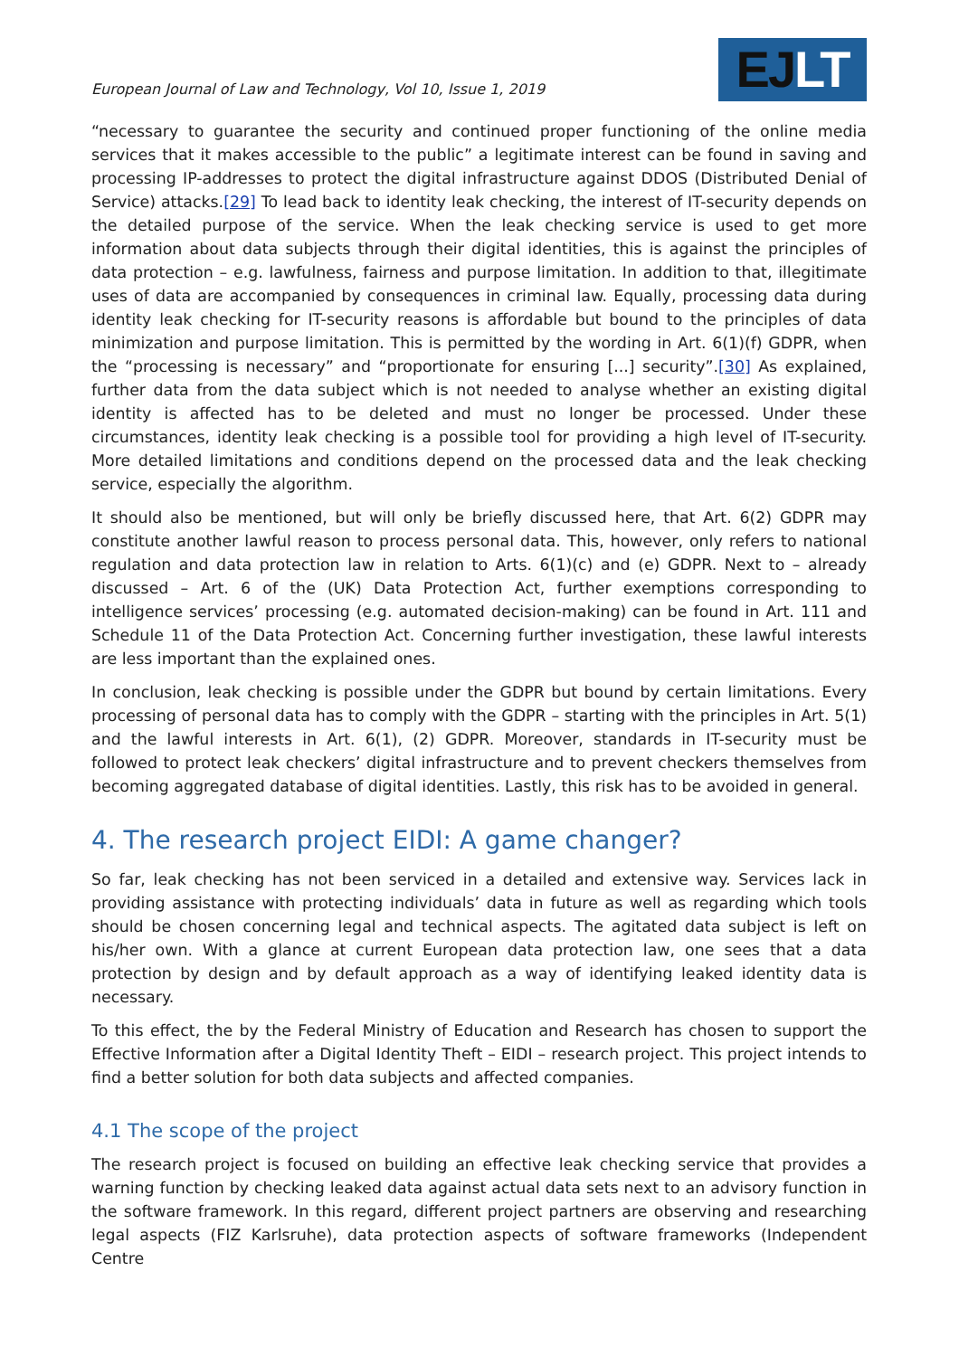European Journal of Law and Technology, Vol 10, Issue 1, 2019
EJLT
“necessary to guarantee the security and continued proper functioning of the online media services that it makes accessible to the public” a legitimate interest can be found in saving and processing IP-addresses to protect the digital infrastructure against DDOS (Distributed Denial of Service) attacks.[29] To lead back to identity leak checking, the interest of IT-security depends on the detailed purpose of the service. When the leak checking service is used to get more information about data subjects through their digital identities, this is against the principles of data protection – e.g. lawfulness, fairness and purpose limitation. In addition to that, illegitimate uses of data are accompanied by consequences in criminal law. Equally, processing data during identity leak checking for IT-security reasons is affordable but bound to the principles of data minimization and purpose limitation. This is permitted by the wording in Art. 6(1)(f) GDPR, when the “processing is necessary” and “proportionate for ensuring [...] security”.[30] As explained, further data from the data subject which is not needed to analyse whether an existing digital identity is affected has to be deleted and must no longer be processed. Under these circumstances, identity leak checking is a possible tool for providing a high level of IT-security. More detailed limitations and conditions depend on the processed data and the leak checking service, especially the algorithm.
It should also be mentioned, but will only be briefly discussed here, that Art. 6(2) GDPR may constitute another lawful reason to process personal data. This, however, only refers to national regulation and data protection law in relation to Arts. 6(1)(c) and (e) GDPR. Next to – already discussed – Art. 6 of the (UK) Data Protection Act, further exemptions corresponding to intelligence services’ processing (e.g. automated decision-making) can be found in Art. 111 and Schedule 11 of the Data Protection Act. Concerning further investigation, these lawful interests are less important than the explained ones.
In conclusion, leak checking is possible under the GDPR but bound by certain limitations. Every processing of personal data has to comply with the GDPR – starting with the principles in Art. 5(1) and the lawful interests in Art. 6(1), (2) GDPR. Moreover, standards in IT-security must be followed to protect leak checkers’ digital infrastructure and to prevent checkers themselves from becoming aggregated database of digital identities. Lastly, this risk has to be avoided in general.
4. The research project EIDI: A game changer?
So far, leak checking has not been serviced in a detailed and extensive way. Services lack in providing assistance with protecting individuals’ data in future as well as regarding which tools should be chosen concerning legal and technical aspects. The agitated data subject is left on his/her own. With a glance at current European data protection law, one sees that a data protection by design and by default approach as a way of identifying leaked identity data is necessary.
To this effect, the by the Federal Ministry of Education and Research has chosen to support the Effective Information after a Digital Identity Theft – EIDI – research project. This project intends to find a better solution for both data subjects and affected companies.
4.1 The scope of the project
The research project is focused on building an effective leak checking service that provides a warning function by checking leaked data against actual data sets next to an advisory function in the software framework. In this regard, different project partners are observing and researching legal aspects (FIZ Karlsruhe), data protection aspects of software frameworks (Independent Centre